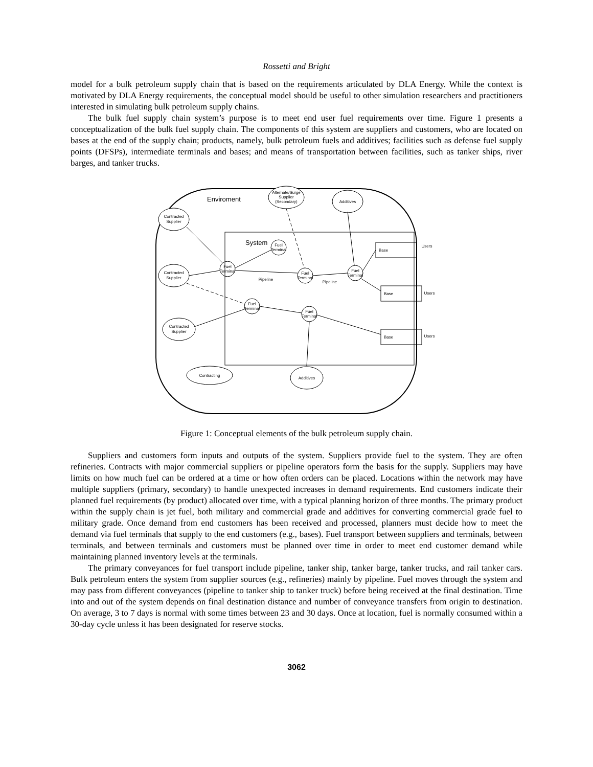Rossetti and Bright
model for a bulk petroleum supply chain that is based on the requirements articulated by DLA Energy. While the context is motivated by DLA Energy requirements, the conceptual model should be useful to other simulation researchers and practitioners interested in simulating bulk petroleum supply chains.
The bulk fuel supply chain system’s purpose is to meet end user fuel requirements over time. Figure 1 presents a conceptualization of the bulk fuel supply chain. The components of this system are suppliers and customers, who are located on bases at the end of the supply chain; products, namely, bulk petroleum fuels and additives; facilities such as defense fuel supply points (DFSPs), intermediate terminals and bases; and means of transportation between facilities, such as tanker ships, river barges, and tanker trucks.
Enviroment
System
Alternate/Surge
Supplier
(Secondary)
Additives
Contracted
Supplier
Contracted
Supplier
Contracted
Supplier
Contracting
Additives
Fuel
Terminal
Fuel
Terminal
Fuel
Terminal
Fuel
Terminal
Fuel
Terminal
Fuel
Terminal
Pipeline
Pipeline
Base
Users
Base
Users
Base
Users
Figure 1: Conceptual elements of the bulk petroleum supply chain.
Suppliers and customers form inputs and outputs of the system. Suppliers provide fuel to the system. They are often refineries. Contracts with major commercial suppliers or pipeline operators form the basis for the supply. Suppliers may have limits on how much fuel can be ordered at a time or how often orders can be placed. Locations within the network may have multiple suppliers (primary, secondary) to handle unexpected increases in demand requirements. End customers indicate their planned fuel requirements (by product) allocated over time, with a typical planning horizon of three months. The primary product within the supply chain is jet fuel, both military and commercial grade and additives for converting commercial grade fuel to military grade. Once demand from end customers has been received and processed, planners must decide how to meet the demand via fuel terminals that supply to the end customers (e.g., bases). Fuel transport between suppliers and terminals, between terminals, and between terminals and customers must be planned over time in order to meet end customer demand while maintaining planned inventory levels at the terminals.
The primary conveyances for fuel transport include pipeline, tanker ship, tanker barge, tanker trucks, and rail tanker cars. Bulk petroleum enters the system from supplier sources (e.g., refineries) mainly by pipeline. Fuel moves through the system and may pass from different conveyances (pipeline to tanker ship to tanker truck) before being received at the final destination. Time into and out of the system depends on final destination distance and number of conveyance transfers from origin to destination. On average, 3 to 7 days is normal with some times between 23 and 30 days. Once at location, fuel is normally consumed within a 30-day cycle unless it has been designated for reserve stocks.
3062